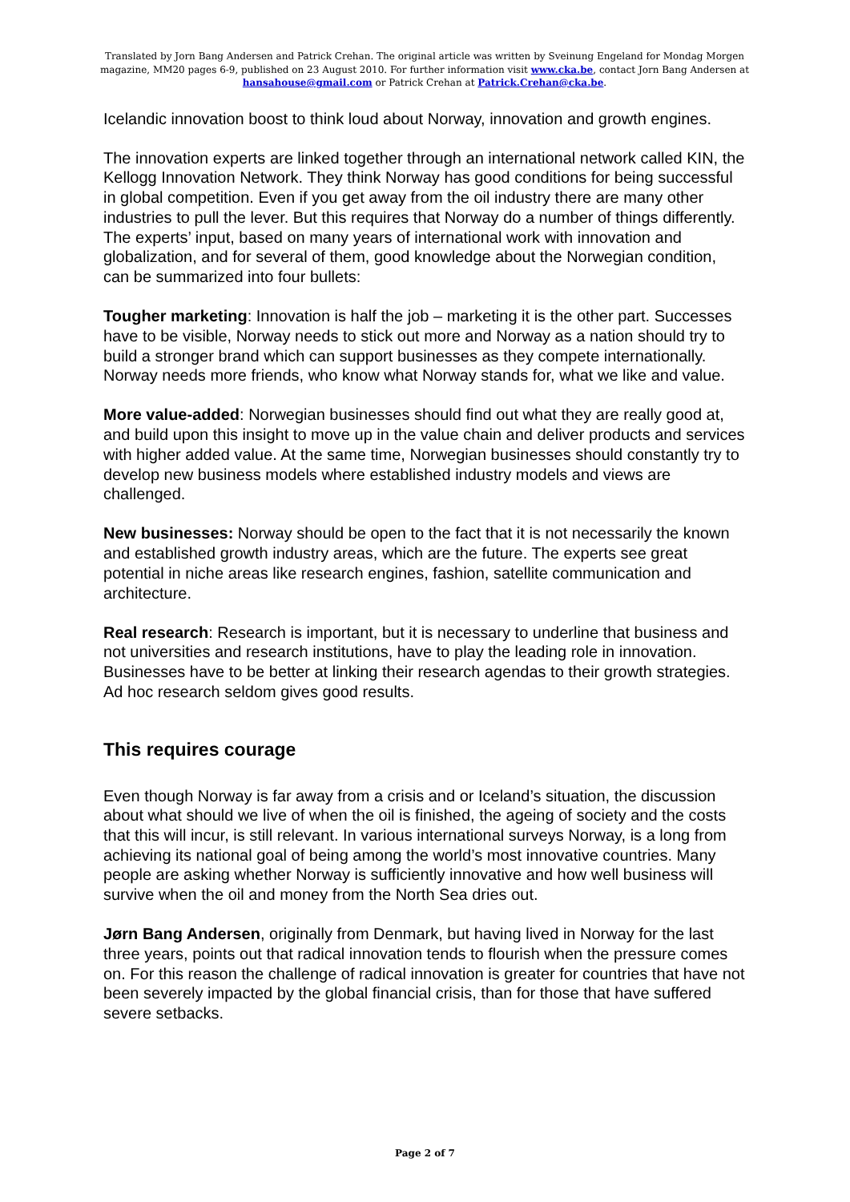Translated by Jorn Bang Andersen and Patrick Crehan. The original article was written by Sveinung Engeland for Mondag Morgen magazine, MM20 pages 6-9, published on 23 August 2010. For further information visit www.cka.be, contact Jorn Bang Andersen at hansahouse@gmail.com or Patrick Crehan at Patrick.Crehan@cka.be.
Icelandic innovation boost to think loud about Norway, innovation and growth engines.
The innovation experts are linked together through an international network called KIN, the Kellogg Innovation Network. They think Norway has good conditions for being successful in global competition. Even if you get away from the oil industry there are many other industries to pull the lever. But this requires that Norway do a number of things differently. The experts’ input, based on many years of international work with innovation and globalization, and for several of them, good knowledge about the Norwegian condition, can be summarized into four bullets:
Tougher marketing: Innovation is half the job – marketing it is the other part. Successes have to be visible, Norway needs to stick out more and Norway as a nation should try to build a stronger brand which can support businesses as they compete internationally. Norway needs more friends, who know what Norway stands for, what we like and value.
More value-added: Norwegian businesses should find out what they are really good at, and build upon this insight to move up in the value chain and deliver products and services with higher added value. At the same time, Norwegian businesses should constantly try to develop new business models where established industry models and views are challenged.
New businesses: Norway should be open to the fact that it is not necessarily the known and established growth industry areas, which are the future. The experts see great potential in niche areas like research engines, fashion, satellite communication and architecture.
Real research: Research is important, but it is necessary to underline that business and not universities and research institutions, have to play the leading role in innovation. Businesses have to be better at linking their research agendas to their growth strategies. Ad hoc research seldom gives good results.
This requires courage
Even though Norway is far away from a crisis and or Iceland’s situation, the discussion about what should we live of when the oil is finished, the ageing of society and the costs that this will incur, is still relevant. In various international surveys Norway, is a long from achieving its national goal of being among the world’s most innovative countries. Many people are asking whether Norway is sufficiently innovative and how well business will survive when the oil and money from the North Sea dries out.
Jørn Bang Andersen, originally from Denmark, but having lived in Norway for the last three years, points out that radical innovation tends to flourish when the pressure comes on. For this reason the challenge of radical innovation is greater for countries that have not been severely impacted by the global financial crisis, than for those that have suffered severe setbacks.
Page 2 of 7